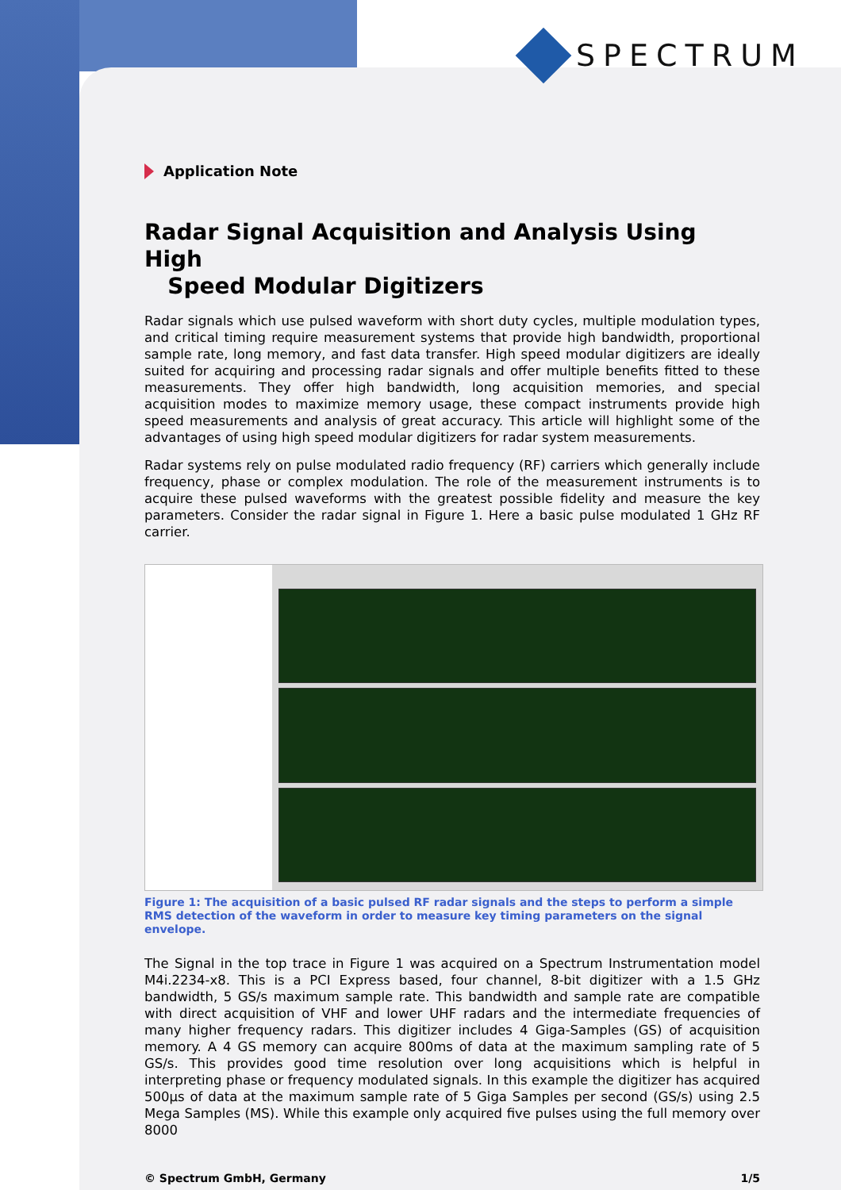SPECTRUM
Application Note
Radar Signal Acquisition and Analysis Using High
Speed Modular Digitizers
Radar signals which use pulsed waveform with short duty cycles, multiple modulation types, and critical timing require measurement systems that provide high bandwidth, proportional sample rate, long memory, and fast data transfer. High speed modular digitizers are ideally suited for acquiring and processing radar signals and offer multiple benefits fitted to these measurements. They offer high bandwidth, long acquisition memories, and special acquisition modes to maximize memory usage, these compact instruments provide high speed measurements and analysis of great accuracy. This article will highlight some of the advantages of using high speed modular digitizers for radar system measurements.
Radar systems rely on pulse modulated radio frequency (RF) carriers which generally include frequency, phase or complex modulation. The role of the measurement instruments is to acquire these pulsed waveforms with the greatest possible fidelity and measure the key parameters. Consider the radar signal in Figure 1. Here a basic pulse modulated 1 GHz RF carrier.
Figure 1: The acquisition of a basic pulsed RF radar signals and the steps to perform a simple RMS detection of the waveform in order to measure key timing parameters on the signal envelope.
The Signal in the top trace in Figure 1 was acquired on a Spectrum Instrumentation model M4i.2234-x8. This is a PCI Express based, four channel, 8-bit digitizer with a 1.5 GHz bandwidth, 5 GS/s maximum sample rate. This bandwidth and sample rate are compatible with direct acquisition of VHF and lower UHF radars and the intermediate frequencies of many higher frequency radars. This digitizer includes 4 Giga-Samples (GS) of acquisition memory. A 4 GS memory can acquire 800ms of data at the maximum sampling rate of 5 GS/s. This provides good time resolution over long acquisitions which is helpful in interpreting phase or frequency modulated signals. In this example the digitizer has acquired 500µs of data at the maximum sample rate of 5 Giga Samples per second (GS/s) using 2.5 Mega Samples (MS). While this example only acquired five pulses using the full memory over 8000
© Spectrum GmbH, Germany 1/5